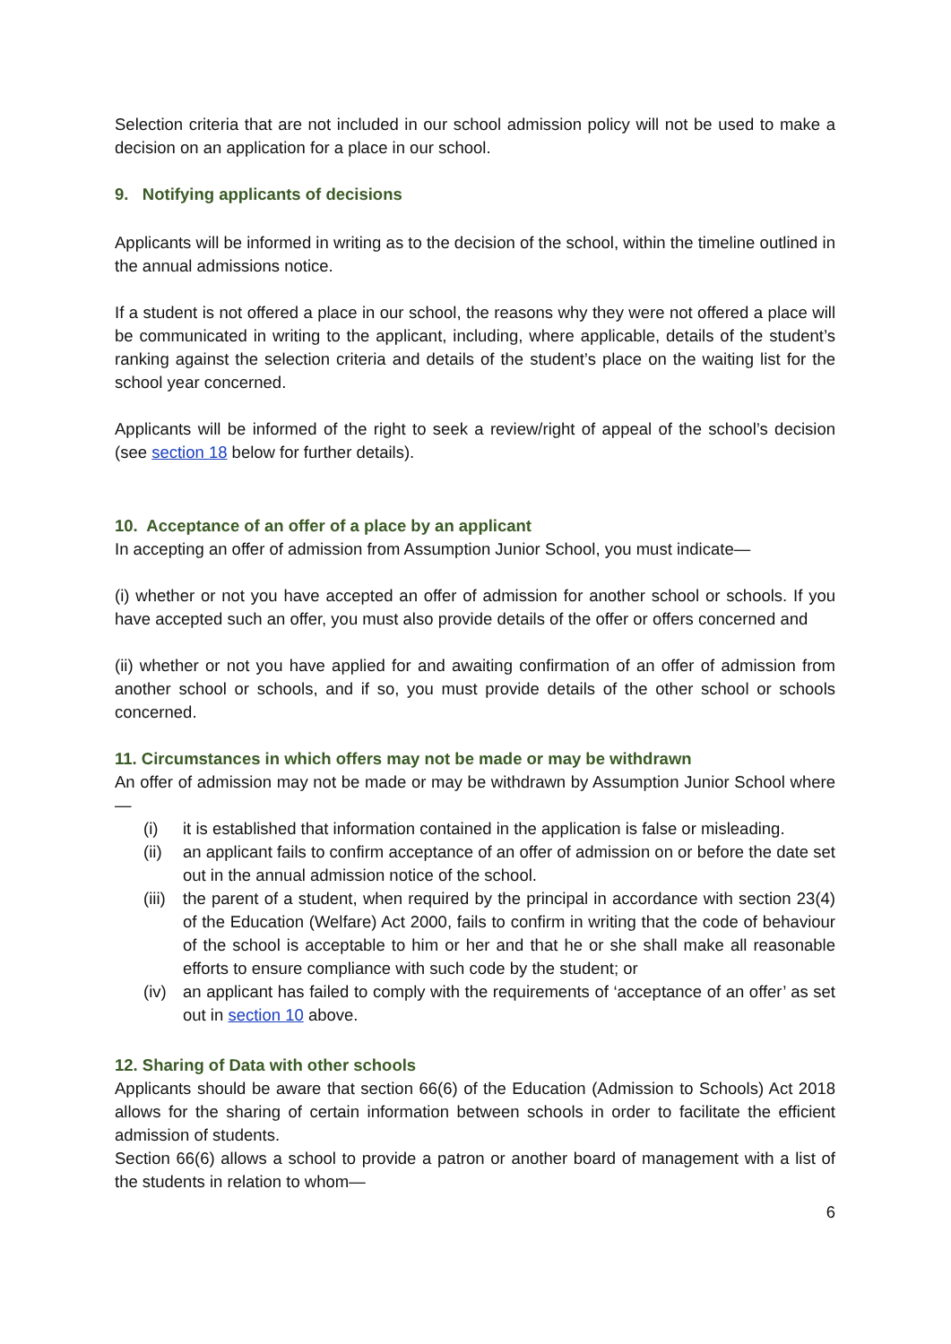Selection criteria that are not included in our school admission policy will not be used to make a decision on an application for a place in our school.
9. Notifying applicants of decisions
Applicants will be informed in writing as to the decision of the school, within the timeline outlined in the annual admissions notice.
If a student is not offered a place in our school, the reasons why they were not offered a place will be communicated in writing to the applicant, including, where applicable, details of the student’s ranking against the selection criteria and details of the student’s place on the waiting list for the school year concerned.
Applicants will be informed of the right to seek a review/right of appeal of the school’s decision (see section 18 below for further details).
10. Acceptance of an offer of a place by an applicant
In accepting an offer of admission from Assumption Junior School, you must indicate—
(i) whether or not you have accepted an offer of admission for another school or schools. If you have accepted such an offer, you must also provide details of the offer or offers concerned and
(ii) whether or not you have applied for and awaiting confirmation of an offer of admission from another school or schools, and if so, you must provide details of the other school or schools concerned.
11. Circumstances in which offers may not be made or may be withdrawn
An offer of admission may not be made or may be withdrawn by Assumption Junior School where—
(i) it is established that information contained in the application is false or misleading.
(ii) an applicant fails to confirm acceptance of an offer of admission on or before the date set out in the annual admission notice of the school.
(iii) the parent of a student, when required by the principal in accordance with section 23(4) of the Education (Welfare) Act 2000, fails to confirm in writing that the code of behaviour of the school is acceptable to him or her and that he or she shall make all reasonable efforts to ensure compliance with such code by the student; or
(iv) an applicant has failed to comply with the requirements of ‘acceptance of an offer’ as set out in section 10 above.
12. Sharing of Data with other schools
Applicants should be aware that section 66(6) of the Education (Admission to Schools) Act 2018 allows for the sharing of certain information between schools in order to facilitate the efficient admission of students.
Section 66(6) allows a school to provide a patron or another board of management with a list of the students in relation to whom—
6